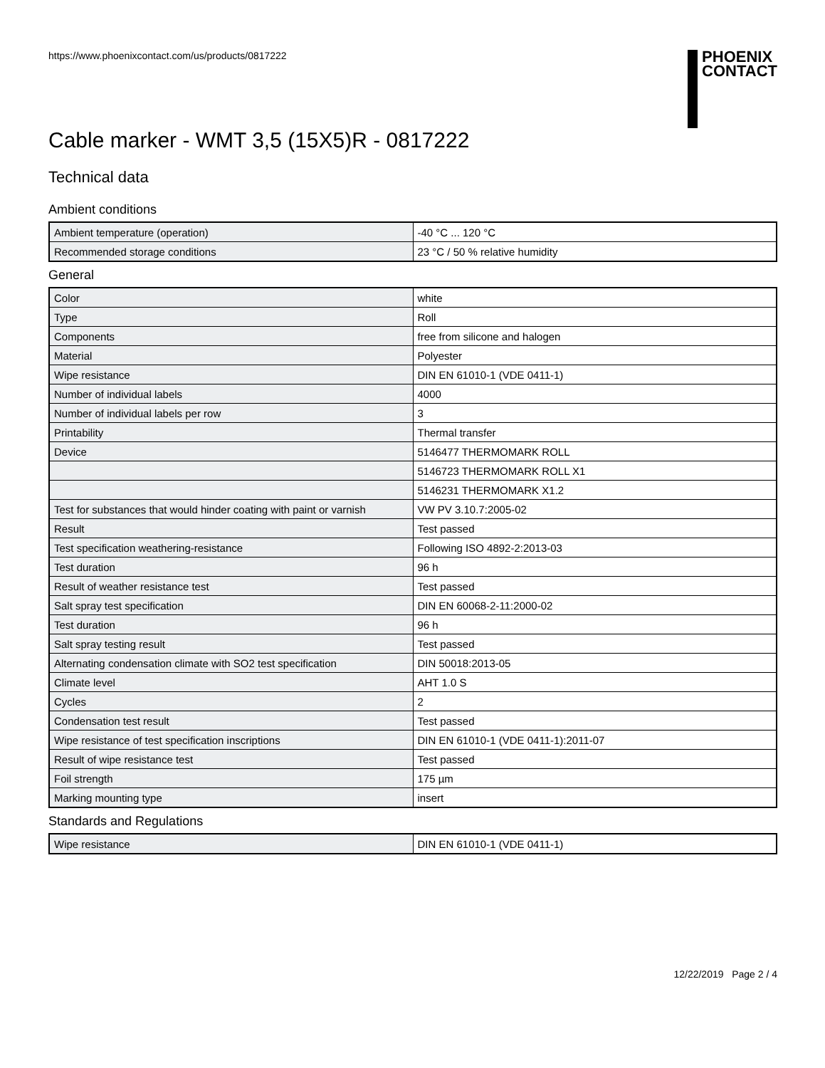https://www.phoenixcontact.com/us/products/0817222
PHOENIX
CONTACT
Cable marker - WMT 3,5 (15X5)R - 0817222
Technical data
Ambient conditions
| Ambient temperature (operation) | -40 °C ... 120 °C |
| Recommended storage conditions | 23 °C / 50 % relative humidity |
General
| Color | white |
| Type | Roll |
| Components | free from silicone and halogen |
| Material | Polyester |
| Wipe resistance | DIN EN 61010-1 (VDE 0411-1) |
| Number of individual labels | 4000 |
| Number of individual labels per row | 3 |
| Printability | Thermal transfer |
| Device | 5146477 THERMOMARK ROLL |
| | 5146723 THERMOMARK ROLL X1 |
| | 5146231 THERMOMARK X1.2 |
| Test for substances that would hinder coating with paint or varnish | VW PV 3.10.7:2005-02 |
| Result | Test passed |
| Test specification weathering-resistance | Following ISO 4892-2:2013-03 |
| Test duration | 96 h |
| Result of weather resistance test | Test passed |
| Salt spray test specification | DIN EN 60068-2-11:2000-02 |
| Test duration | 96 h |
| Salt spray testing result | Test passed |
| Alternating condensation climate with SO2 test specification | DIN 50018:2013-05 |
| Climate level | AHT 1.0 S |
| Cycles | 2 |
| Condensation test result | Test passed |
| Wipe resistance of test specification inscriptions | DIN EN 61010-1 (VDE 0411-1):2011-07 |
| Result of wipe resistance test | Test passed |
| Foil strength | 175 µm |
| Marking mounting type | insert |
Standards and Regulations
| Wipe resistance | DIN EN 61010-1 (VDE 0411-1) |
12/22/2019 Page 2 / 4